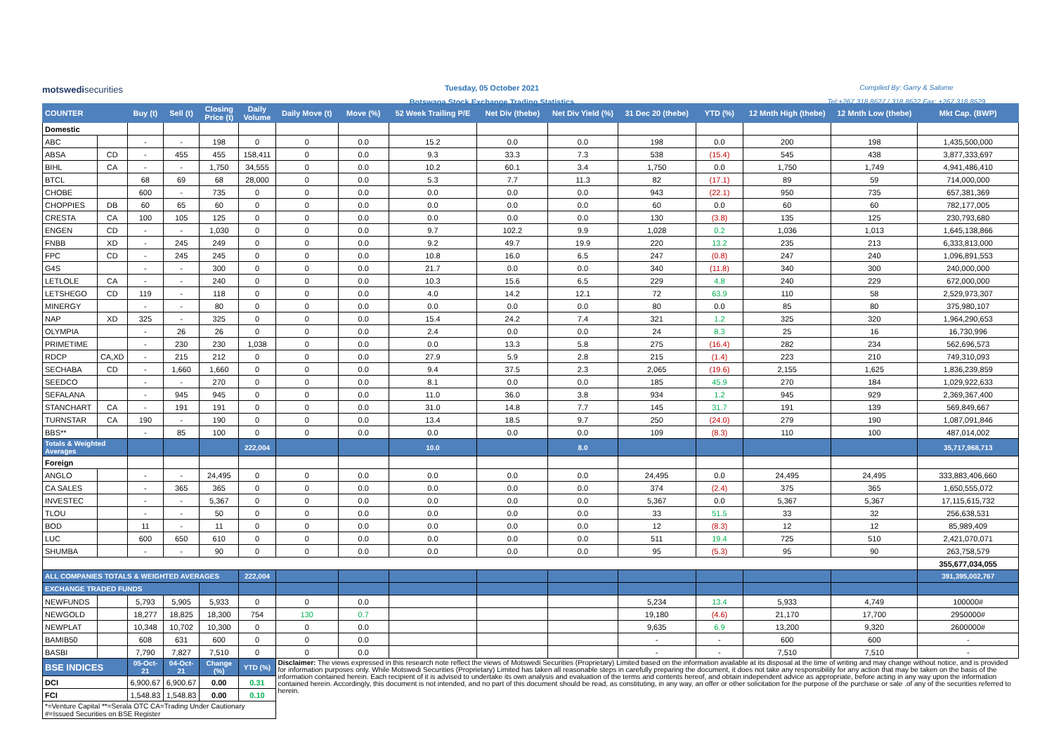motswedisecurities
Tuesday, 05 October 2021
Botswana Stock Exchange Trading Statistics
Compiled By: Garry & Salome
Tel:+267 318 8627 / 318 8622 Fax: +267 318 8629
| COUNTER | | Buy (t) | Sell (t) | Closing Price (t) | Daily Volume | Daily Move (t) | Move (%) | 52 Week Trailing P/E | Net Div (thebe) | Net Div Yield (%) | 31 Dec 20 (thebe) | YTD (%) | 12 Mnth High (thebe) | 12 Mnth Low (thebe) | Mkt Cap. (BWP) |
| --- | --- | --- | --- | --- | --- | --- | --- | --- | --- | --- | --- | --- | --- | --- | --- |
| Domestic | | | | | | | | | | | | | | | |
| ABC | | - | - | 198 | 0 | 0 | 0.0 | 15.2 | 0.0 | 0.0 | 198 | 0.0 | 200 | 198 | 1,435,500,000 |
| ABSA | CD | - | 455 | 455 | 158,411 | 0 | 0.0 | 9.3 | 33.3 | 7.3 | 538 | (15.4) | 545 | 438 | 3,877,333,697 |
| BIHL | CA | - | - | 1,750 | 34,555 | 0 | 0.0 | 10.2 | 60.1 | 3.4 | 1,750 | 0.0 | 1,750 | 1,749 | 4,941,486,410 |
| BTCL | | 68 | 69 | 68 | 28,000 | 0 | 0.0 | 5.3 | 7.7 | 11.3 | 82 | (17.1) | 89 | 59 | 714,000,000 |
| CHOBE | | 600 | - | 735 | 0 | 0 | 0.0 | 0.0 | 0.0 | 0.0 | 943 | (22.1) | 950 | 735 | 657,381,369 |
| CHOPPIES | DB | 60 | 65 | 60 | 0 | 0 | 0.0 | 0.0 | 0.0 | 0.0 | 60 | 0.0 | 60 | 60 | 782,177,005 |
| CRESTA | CA | 100 | 105 | 125 | 0 | 0 | 0.0 | 0.0 | 0.0 | 0.0 | 130 | (3.8) | 135 | 125 | 230,793,680 |
| ENGEN | CD | - | - | 1,030 | 0 | 0 | 0.0 | 9.7 | 102.2 | 9.9 | 1,028 | 0.2 | 1,036 | 1,013 | 1,645,138,866 |
| FNBB | XD | - | 245 | 249 | 0 | 0 | 0.0 | 9.2 | 49.7 | 19.9 | 220 | 13.2 | 235 | 213 | 6,333,813,000 |
| FPC | CD | - | 245 | 245 | 0 | 0 | 0.0 | 10.8 | 16.0 | 6.5 | 247 | (0.8) | 247 | 240 | 1,096,891,553 |
| G4S | | - | - | 300 | 0 | 0 | 0.0 | 21.7 | 0.0 | 0.0 | 340 | (11.8) | 340 | 300 | 240,000,000 |
| LETLOLE | CA | - | - | 240 | 0 | 0 | 0.0 | 10.3 | 15.6 | 6.5 | 229 | 4.8 | 240 | 229 | 672,000,000 |
| LETSHEGO | CD | 119 | - | 118 | 0 | 0 | 0.0 | 4.0 | 14.2 | 12.1 | 72 | 63.9 | 110 | 58 | 2,529,973,307 |
| MINERGY | | - | - | 80 | 0 | 0 | 0.0 | 0.0 | 0.0 | 0.0 | 80 | 0.0 | 85 | 80 | 375,980,107 |
| NAP | XD | 325 | - | 325 | 0 | 0 | 0.0 | 15.4 | 24.2 | 7.4 | 321 | 1.2 | 325 | 320 | 1,964,290,653 |
| OLYMPIA | | - | 26 | 26 | 0 | 0 | 0.0 | 2.4 | 0.0 | 0.0 | 24 | 8.3 | 25 | 16 | 16,730,996 |
| PRIMETIME | | - | 230 | 230 | 1,038 | 0 | 0.0 | 0.0 | 13.3 | 5.8 | 275 | (16.4) | 282 | 234 | 562,696,573 |
| RDCP | CA,XD | - | 215 | 212 | 0 | 0 | 0.0 | 27.9 | 5.9 | 2.8 | 215 | (1.4) | 223 | 210 | 749,310,093 |
| SECHABA | CD | - | 1,660 | 1,660 | 0 | 0 | 0.0 | 9.4 | 37.5 | 2.3 | 2,065 | (19.6) | 2,155 | 1,625 | 1,836,239,859 |
| SEEDCO | | - | - | 270 | 0 | 0 | 0.0 | 8.1 | 0.0 | 0.0 | 185 | 45.9 | 270 | 184 | 1,029,922,633 |
| SEFALANA | | - | 945 | 945 | 0 | 0 | 0.0 | 11.0 | 36.0 | 3.8 | 934 | 1.2 | 945 | 929 | 2,369,367,400 |
| STANCHART | CA | - | 191 | 191 | 0 | 0 | 0.0 | 31.0 | 14.8 | 7.7 | 145 | 31.7 | 191 | 139 | 569,849,667 |
| TURNSTAR | CA | 190 | - | 190 | 0 | 0 | 0.0 | 13.4 | 18.5 | 9.7 | 250 | (24.0) | 279 | 190 | 1,087,091,846 |
| BBS** | | - | 85 | 100 | 0 | 0 | 0.0 | 0.0 | 0.0 | 0.0 | 109 | (8.3) | 110 | 100 | 487,014,002 |
| Totals & Weighted Averages | | | | | 222,004 | | | 10.0 | | 8.0 | | | | | 35,717,968,713 |
| Foreign | | | | | | | | | | | | | | | |
| ANGLO | | - | - | 24,495 | 0 | 0 | 0.0 | 0.0 | 0.0 | 0.0 | 24,495 | 0.0 | 24,495 | 24,495 | 333,883,406,660 |
| CA SALES | | - | 365 | 365 | 0 | 0 | 0.0 | 0.0 | 0.0 | 0.0 | 374 | (2.4) | 375 | 365 | 1,650,555,072 |
| INVESTEC | | - | - | 5,367 | 0 | 0 | 0.0 | 0.0 | 0.0 | 0.0 | 5,367 | 0.0 | 5,367 | 5,367 | 17,115,615,732 |
| TLOU | | - | - | 50 | 0 | 0 | 0.0 | 0.0 | 0.0 | 0.0 | 33 | 51.5 | 33 | 32 | 256,638,531 |
| BOD | | 11 | - | 11 | 0 | 0 | 0.0 | 0.0 | 0.0 | 0.0 | 12 | (8.3) | 12 | 12 | 85,989,409 |
| LUC | | 600 | 650 | 610 | 0 | 0 | 0.0 | 0.0 | 0.0 | 0.0 | 511 | 19.4 | 725 | 510 | 2,421,070,071 |
| SHUMBA | | - | - | 90 | 0 | 0 | 0.0 | 0.0 | 0.0 | 0.0 | 95 | (5.3) | 95 | 90 | 263,758,579 |
| | | | | | | | | | | | | | | | 355,677,034,055 |
| ALL COMPANIES TOTALS & WEIGHTED AVERAGES | | | | | 222,004 | | | | | | | | | | 391,395,002,767 |
| EXCHANGE TRADED FUNDS | | | | | | | | | | | | | | | |
| NEWFUNDS | | 5,793 | 5,905 | 5,933 | 0 | 0 | 0.0 | | | | 5,234 | 13.4 | 5,933 | 4,749 | 100000# |
| NEWGOLD | | 18,277 | 18,825 | 18,300 | 754 | 130 | 0.7 | | | | 19,180 | (4.6) | 21,170 | 17,700 | 2950000# |
| NEWPLAT | | 10,348 | 10,702 | 10,300 | 0 | 0 | 0.0 | | | | 9,635 | 6.9 | 13,200 | 9,320 | 2600000# |
| BAMIB50 | | 608 | 631 | 600 | 0 | 0 | 0.0 | | | | - | - | 600 | 600 | - |
| BASBI | | 7,790 | 7,827 | 7,510 | 0 | 0 | 0.0 | | | | - | - | 7,510 | 7,510 | - |
| BSE INDICES | | 05-Oct-21 | 04-Oct-21 | Change (%) | YTD (%) | Disclaimer: The views expressed in this research note reflect the views of Motswedi Securities (Proprietary) Limited based on the information available at its disposal at the time of writing and may change without notice, and is provided for information purposes only. While Motswedi Securities (Proprietary) Limited has taken all reasonable steps in carefully preparing the document, it does not take any responsibility for any action that may be taken on the basis of the information contained herein. Each recipient of it is advised to undertake its own analysis and evaluation of the terms and contents hereof, and obtain independent advice as appropriate, before acting in any way upon the information contained herein. Accordingly, this document is not intended, and no part of this document should be read, as constituting, in any way, an offer or other solicitation for the purpose of the purchase or sale .of any of the securities referred to herein. | | | | | | | | | |
| DCI | | 6,900.67 | 6,900.67 | 0.00 | 0.31 | | | | | | | | | | |
| FCI | | 1,548.83 | 1,548.83 | 0.00 | 0.10 | | | | | | | | | | |
| *=Venture Capital **=Serala OTC CA=Trading Under Cautionary #=Issued Securities on BSE Register | | | | | | | | | | | | | | | |